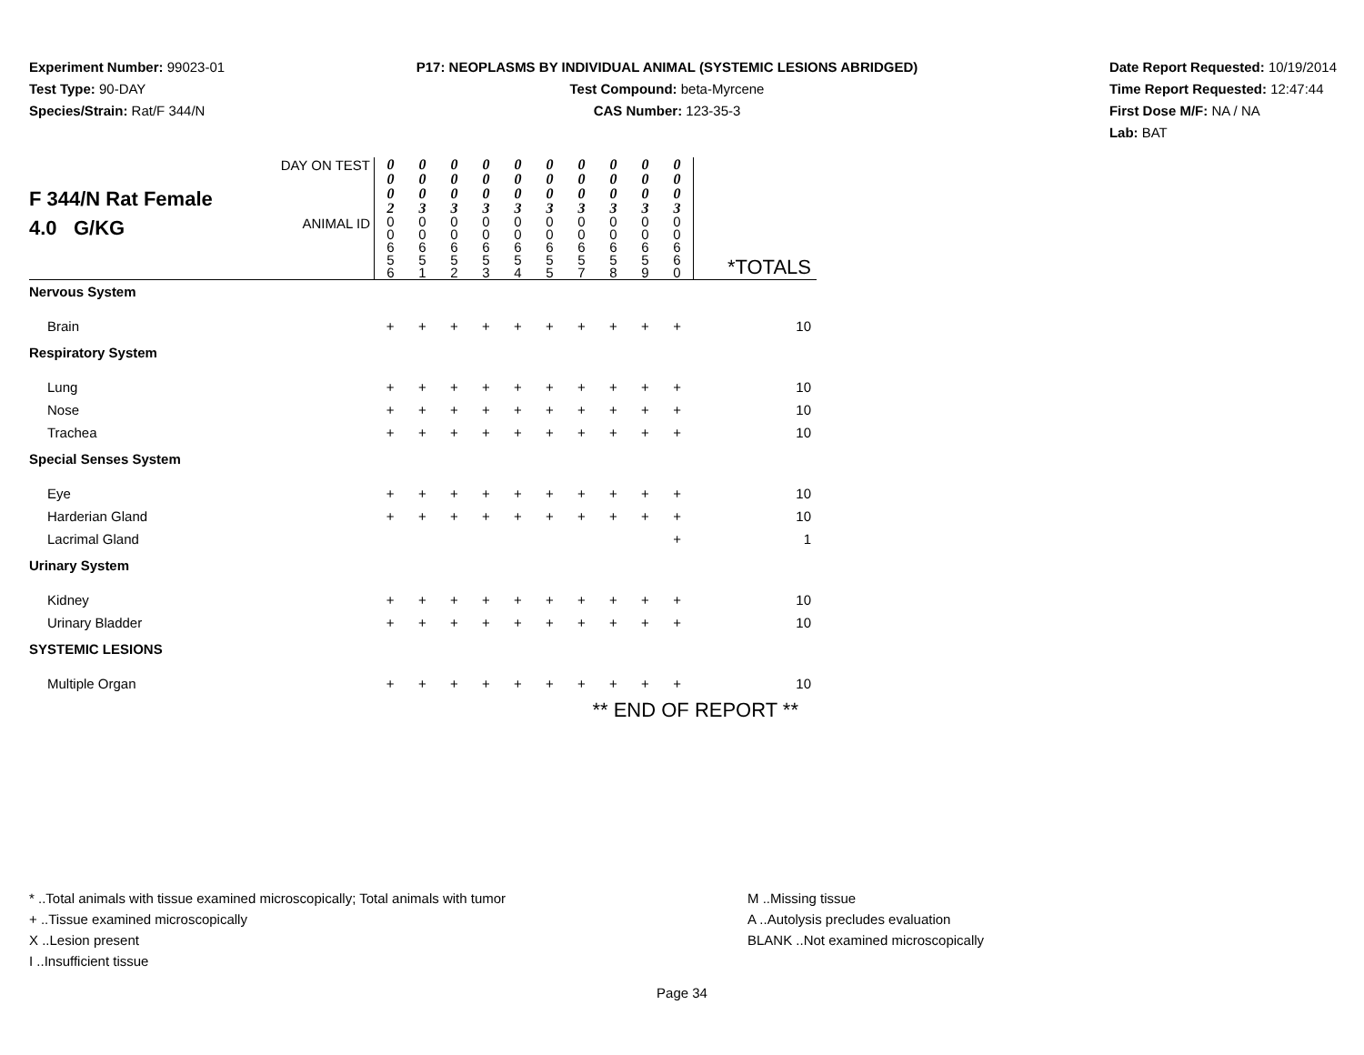Experiment Number: 99023-01
Test Type: 90-DAY
Species/Strain: Rat/F 344/N
P17: NEOPLASMS BY INDIVIDUAL ANIMAL (SYSTEMIC LESIONS ABRIDGED)
Test Compound: beta-Myrcene
CAS Number: 123-35-3
Date Report Requested: 10/19/2014
Time Report Requested: 12:47:44
First Dose M/F: NA / NA
Lab: BAT
| F 344/N Rat Female 4.0 G/KG | DAY ON TEST | 0 0 0 2 | 0 0 0 3 | 0 0 0 3 | 0 0 0 3 | 0 0 0 3 | 0 0 0 3 | 0 0 0 3 | 0 0 0 3 | 0 0 0 3 | 0 0 0 3 | |
| | ANIMAL ID | 0 0 6 5 6 | 0 0 6 5 1 | 0 0 6 5 2 | 0 0 6 5 3 | 0 0 6 5 4 | 0 0 6 5 5 | 0 0 6 5 7 | 0 0 6 5 8 | 0 0 6 5 9 | 0 0 6 6 0 | *TOTALS |
| Nervous System | | | | | | | | | | | | |
| Brain | | + | + | + | + | + | + | + | + | + | + | 10 |
| Respiratory System | | | | | | | | | | | | |
| Lung | | + | + | + | + | + | + | + | + | + | + | 10 |
| Nose | | + | + | + | + | + | + | + | + | + | + | 10 |
| Trachea | | + | + | + | + | + | + | + | + | + | + | 10 |
| Special Senses System | | | | | | | | | | | | |
| Eye | | + | + | + | + | + | + | + | + | + | + | 10 |
| Harderian Gland | | + | + | + | + | + | + | + | + | + | + | 10 |
| Lacrimal Gland | | | | | | | | | | | + | 1 |
| Urinary System | | | | | | | | | | | | |
| Kidney | | + | + | + | + | + | + | + | + | + | + | 10 |
| Urinary Bladder | | + | + | + | + | + | + | + | + | + | + | 10 |
| SYSTEMIC LESIONS | | | | | | | | | | | | |
| Multiple Organ | | + | + | + | + | + | + | + | + | + | + | 10 |
| ** END OF REPORT ** | | | | | | | | | | | | |
* ..Total animals with tissue examined microscopically; Total animals with tumor
+ ..Tissue examined microscopically
X ..Lesion present
I ..Insufficient tissue
M ..Missing tissue
A ..Autolysis precludes evaluation
BLANK ..Not examined microscopically
Page 34